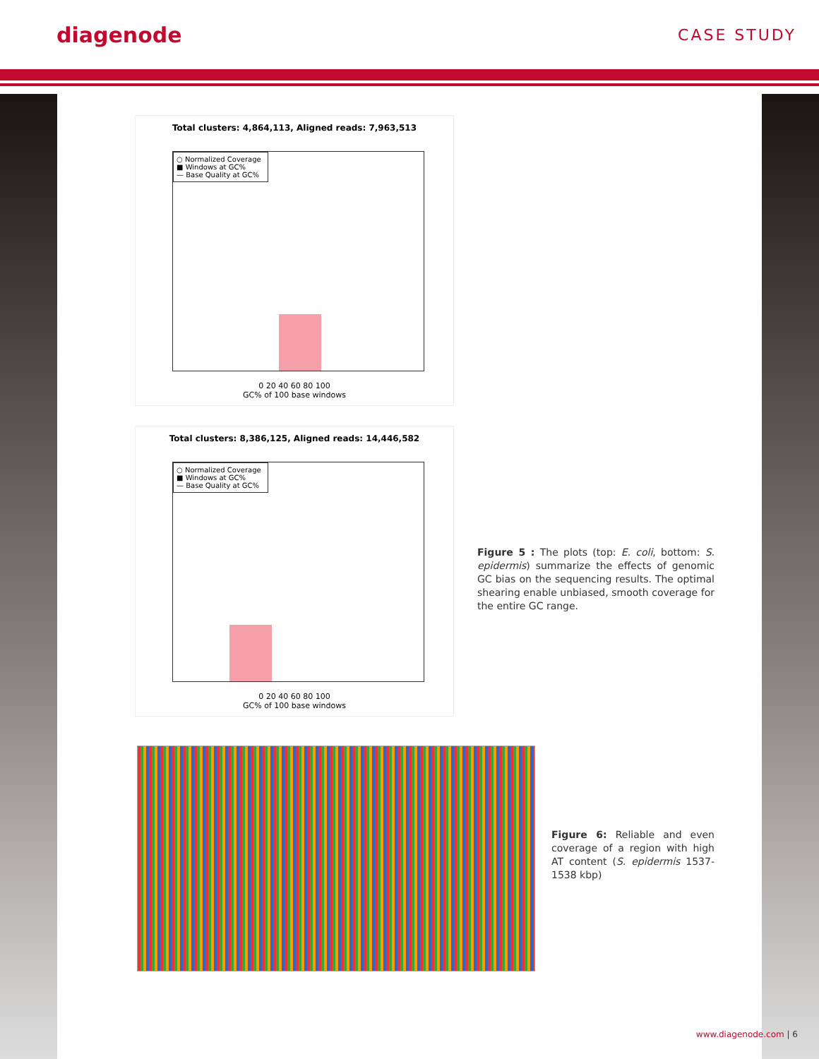diagenode
CASE STUDY
Total clusters: 4,864,113, Aligned reads: 7,963,513
○ Normalized Coverage
■ Windows at GC%
— Base Quality at GC%
0 20 40 60 80 100
GC% of 100 base windows
Total clusters: 8,386,125, Aligned reads: 14,446,582
○ Normalized Coverage
■ Windows at GC%
— Base Quality at GC%
0 20 40 60 80 100
GC% of 100 base windows
Figure 5 : The plots (top: E. coli, bottom: S. epidermis) summarize the effects of genomic GC bias on the sequencing results. The optimal shearing enable unbiased, smooth coverage for the entire GC range.
Figure 6: Reliable and even coverage of a region with high AT content (S. epidermis 1537-1538 kbp)
www.diagenode.com | 6